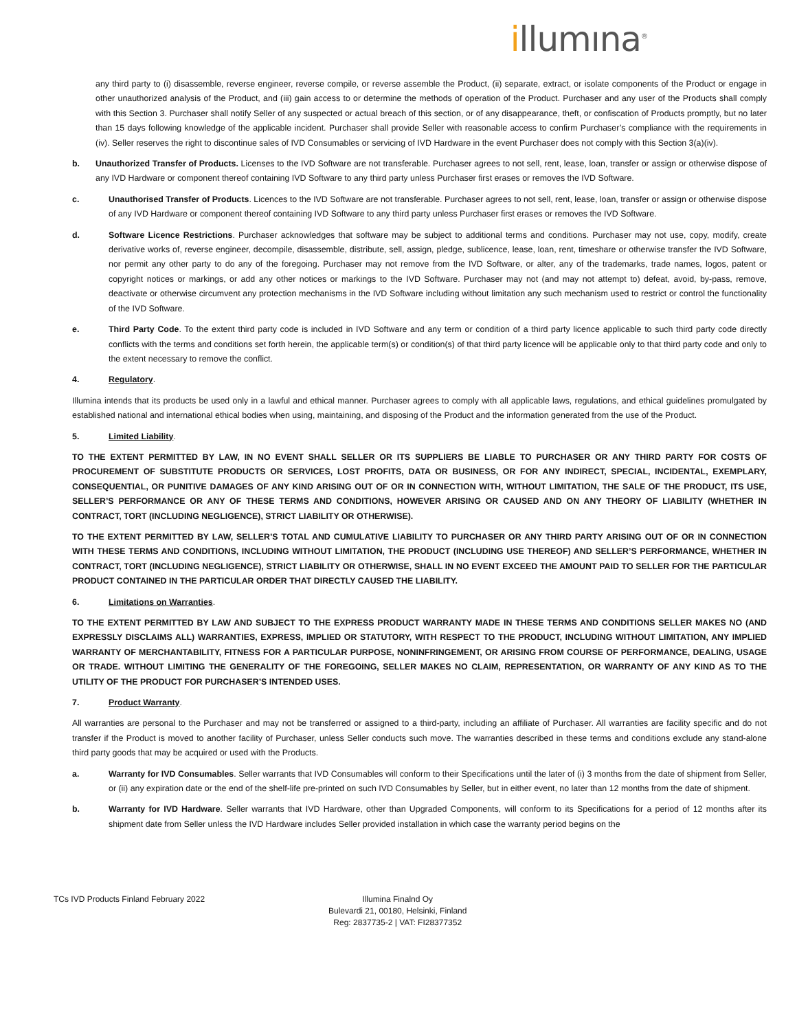illumına<sup>®</sup>
any third party to (i) disassemble, reverse engineer, reverse compile, or reverse assemble the Product, (ii) separate, extract, or isolate components of the Product or engage in other unauthorized analysis of the Product, and (iii) gain access to or determine the methods of operation of the Product. Purchaser and any user of the Products shall comply with this Section 3. Purchaser shall notify Seller of any suspected or actual breach of this section, or of any disappearance, theft, or confiscation of Products promptly, but no later than 15 days following knowledge of the applicable incident. Purchaser shall provide Seller with reasonable access to confirm Purchaser’s compliance with the requirements in (iv). Seller reserves the right to discontinue sales of IVD Consumables or servicing of IVD Hardware in the event Purchaser does not comply with this Section 3(a)(iv).
b. Unauthorized Transfer of Products. Licenses to the IVD Software are not transferable. Purchaser agrees to not sell, rent, lease, loan, transfer or assign or otherwise dispose of any IVD Hardware or component thereof containing IVD Software to any third party unless Purchaser first erases or removes the IVD Software.
c. Unauthorised Transfer of Products. Licences to the IVD Software are not transferable. Purchaser agrees to not sell, rent, lease, loan, transfer or assign or otherwise dispose of any IVD Hardware or component thereof containing IVD Software to any third party unless Purchaser first erases or removes the IVD Software.
d. Software Licence Restrictions. Purchaser acknowledges that software may be subject to additional terms and conditions. Purchaser may not use, copy, modify, create derivative works of, reverse engineer, decompile, disassemble, distribute, sell, assign, pledge, sublicence, lease, loan, rent, timeshare or otherwise transfer the IVD Software, nor permit any other party to do any of the foregoing. Purchaser may not remove from the IVD Software, or alter, any of the trademarks, trade names, logos, patent or copyright notices or markings, or add any other notices or markings to the IVD Software. Purchaser may not (and may not attempt to) defeat, avoid, by-pass, remove, deactivate or otherwise circumvent any protection mechanisms in the IVD Software including without limitation any such mechanism used to restrict or control the functionality of the IVD Software.
e. Third Party Code. To the extent third party code is included in IVD Software and any term or condition of a third party licence applicable to such third party code directly conflicts with the terms and conditions set forth herein, the applicable term(s) or condition(s) of that third party licence will be applicable only to that third party code and only to the extent necessary to remove the conflict.
4. Regulatory.
Illumina intends that its products be used only in a lawful and ethical manner. Purchaser agrees to comply with all applicable laws, regulations, and ethical guidelines promulgated by established national and international ethical bodies when using, maintaining, and disposing of the Product and the information generated from the use of the Product.
5. Limited Liability.
TO THE EXTENT PERMITTED BY LAW, IN NO EVENT SHALL SELLER OR ITS SUPPLIERS BE LIABLE TO PURCHASER OR ANY THIRD PARTY FOR COSTS OF PROCUREMENT OF SUBSTITUTE PRODUCTS OR SERVICES, LOST PROFITS, DATA OR BUSINESS, OR FOR ANY INDIRECT, SPECIAL, INCIDENTAL, EXEMPLARY, CONSEQUENTIAL, OR PUNITIVE DAMAGES OF ANY KIND ARISING OUT OF OR IN CONNECTION WITH, WITHOUT LIMITATION, THE SALE OF THE PRODUCT, ITS USE, SELLER’S PERFORMANCE OR ANY OF THESE TERMS AND CONDITIONS, HOWEVER ARISING OR CAUSED AND ON ANY THEORY OF LIABILITY (WHETHER IN CONTRACT, TORT (INCLUDING NEGLIGENCE), STRICT LIABILITY OR OTHERWISE).
TO THE EXTENT PERMITTED BY LAW, SELLER’S TOTAL AND CUMULATIVE LIABILITY TO PURCHASER OR ANY THIRD PARTY ARISING OUT OF OR IN CONNECTION WITH THESE TERMS AND CONDITIONS, INCLUDING WITHOUT LIMITATION, THE PRODUCT (INCLUDING USE THEREOF) AND SELLER’S PERFORMANCE, WHETHER IN CONTRACT, TORT (INCLUDING NEGLIGENCE), STRICT LIABILITY OR OTHERWISE, SHALL IN NO EVENT EXCEED THE AMOUNT PAID TO SELLER FOR THE PARTICULAR PRODUCT CONTAINED IN THE PARTICULAR ORDER THAT DIRECTLY CAUSED THE LIABILITY.
6. Limitations on Warranties.
TO THE EXTENT PERMITTED BY LAW AND SUBJECT TO THE EXPRESS PRODUCT WARRANTY MADE IN THESE TERMS AND CONDITIONS SELLER MAKES NO (AND EXPRESSLY DISCLAIMS ALL) WARRANTIES, EXPRESS, IMPLIED OR STATUTORY, WITH RESPECT TO THE PRODUCT, INCLUDING WITHOUT LIMITATION, ANY IMPLIED WARRANTY OF MERCHANTABILITY, FITNESS FOR A PARTICULAR PURPOSE, NONINFRINGEMENT, OR ARISING FROM COURSE OF PERFORMANCE, DEALING, USAGE OR TRADE. WITHOUT LIMITING THE GENERALITY OF THE FOREGOING, SELLER MAKES NO CLAIM, REPRESENTATION, OR WARRANTY OF ANY KIND AS TO THE UTILITY OF THE PRODUCT FOR PURCHASER’S INTENDED USES.
7. Product Warranty.
All warranties are personal to the Purchaser and may not be transferred or assigned to a third-party, including an affiliate of Purchaser. All warranties are facility specific and do not transfer if the Product is moved to another facility of Purchaser, unless Seller conducts such move. The warranties described in these terms and conditions exclude any stand-alone third party goods that may be acquired or used with the Products.
a. Warranty for IVD Consumables. Seller warrants that IVD Consumables will conform to their Specifications until the later of (i) 3 months from the date of shipment from Seller, or (ii) any expiration date or the end of the shelf-life pre-printed on such IVD Consumables by Seller, but in either event, no later than 12 months from the date of shipment.
b. Warranty for IVD Hardware. Seller warrants that IVD Hardware, other than Upgraded Components, will conform to its Specifications for a period of 12 months after its shipment date from Seller unless the IVD Hardware includes Seller provided installation in which case the warranty period begins on the
TCs IVD Products Finland February 2022
Illumina Finalnd Oy
Bulevardi 21, 00180, Helsinki, Finland
Reg: 2837735-2 | VAT: FI28377352